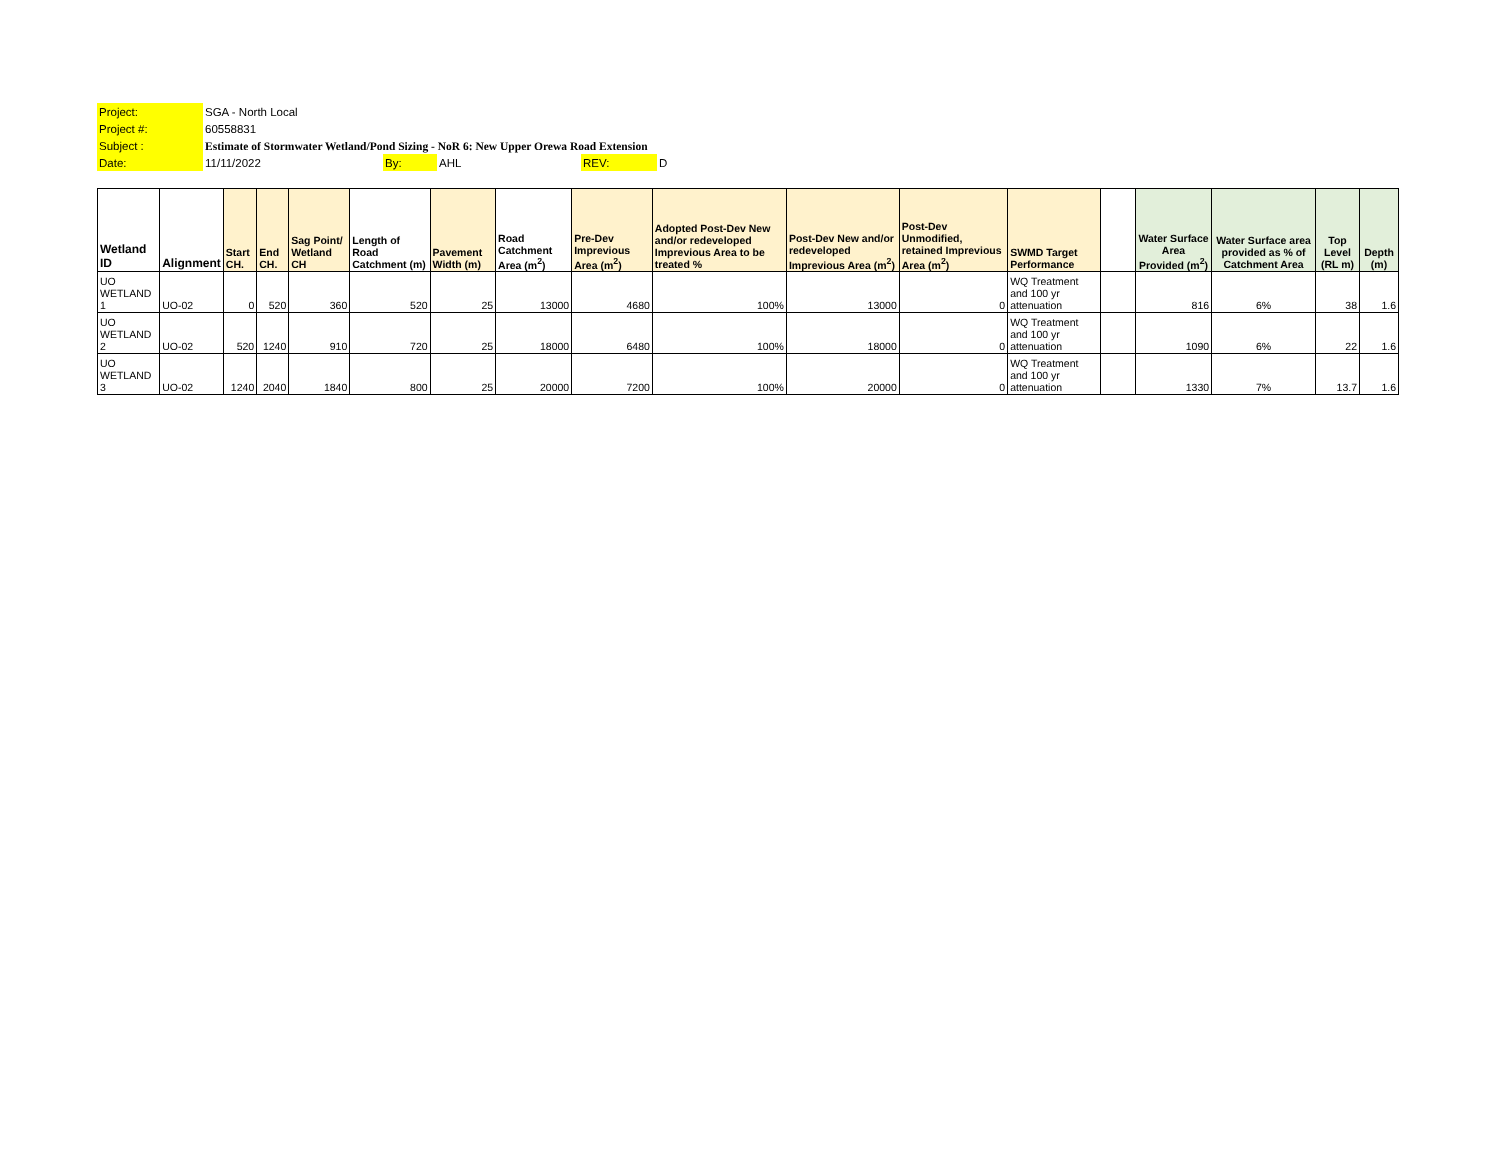| Project: | SGA - North Local | | | | |
| Project #: | 60558831 | | | | |
| Subject : | Estimate of Stormwater Wetland/Pond Sizing - NoR 6: New Upper Orewa Road Extension | | | | |
| Date: | 11/11/2022 | By: | AHL | REV: | D |
| Wetland ID | Alignment | Start CH. | End CH. | Sag Point/ Wetland CH | Length of Road Catchment (m) | Pavement Width (m) | Road Catchment Area (m<sup>2</sup>) | Pre-Dev Imprevious Area (m<sup>2</sup>) | Adopted Post-Dev New and/or redeveloped Imprevious Area to be treated % | Post-Dev New and/or redeveloped Imprevious Area (m<sup>2</sup>) | Post-Dev Unmodified, retained Imprevious Area (m<sup>2</sup>) | SWMD Target Performance | | Water Surface Area Provided (m<sup>2</sup>) | Water Surface area provided as % of Catchment Area | Top Level (RL m) | Depth (m) |
| --- | --- | --- | --- | --- | --- | --- | --- | --- | --- | --- | --- | --- | --- | --- | --- | --- | --- |
| UO WETLAND 1 | UO-02 | 0 | 520 | 360 | 520 | 25 | 13000 | 4680 | 100% | 13000 | 0 | WQ Treatment and 100 yr attenuation | | 816 | 6% | 38 | 1.6 |
| UO WETLAND 2 | UO-02 | 520 | 1240 | 910 | 720 | 25 | 18000 | 6480 | 100% | 18000 | 0 | WQ Treatment and 100 yr attenuation | | 1090 | 6% | 22 | 1.6 |
| UO WETLAND 3 | UO-02 | 1240 | 2040 | 1840 | 800 | 25 | 20000 | 7200 | 100% | 20000 | 0 | WQ Treatment and 100 yr attenuation | | 1330 | 7% | 13.7 | 1.6 |